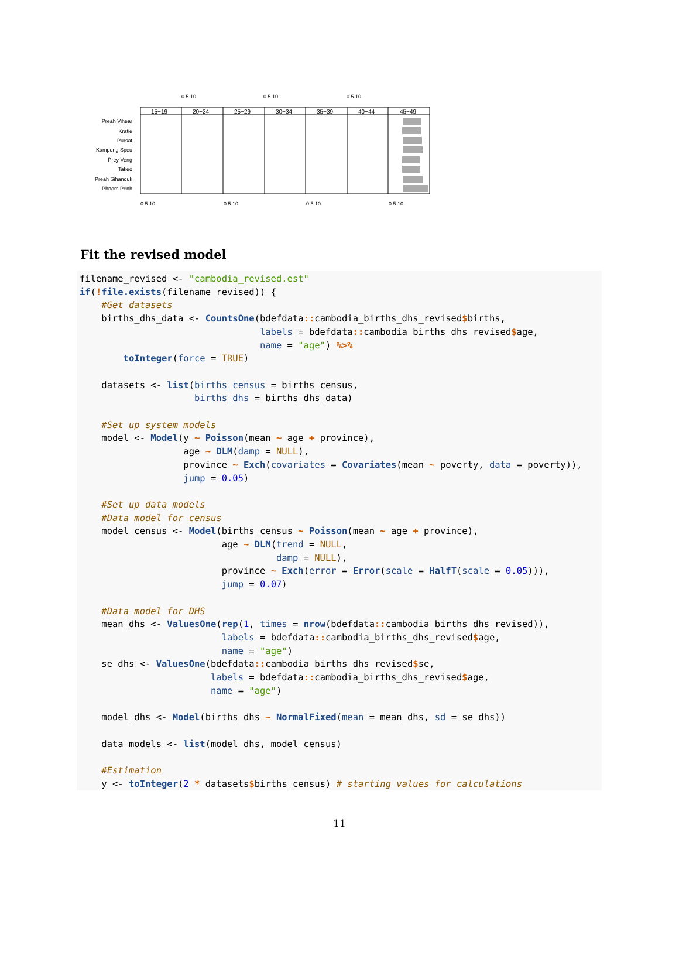0 5 10
0 5 10
0 5 10
15−19
20−24
25−29
30−34
35−39
40−44
45−49
Preah Vihear
Kratie
Pursat
Kampong Speu
Prey Veng
Takeo
Preah Sihanouk
Phnom Penh
0 5 10
0 5 10
0 5 10
0 5 10
Fit the revised model
filename_revised <- "cambodia_revised.est"
if(!file.exists(filename_revised)) {
    #Get datasets
    births_dhs_data <- CountsOne(bdefdata:: cambodia_births_dhs_revised$births,
                                 labels = bdefdata:: cambodia_births_dhs_revised$age,
                                 name = "age") %>%
        toInteger(force = TRUE)

    datasets <- list(births_census = births_census,
                     births_dhs = births_dhs_data)

    #Set up system models
    model <- Model(y ~ Poisson(mean ~ age + province),
                   age ~ DLM(damp = NULL),
                   province ~ Exch(covariates = Covariates(mean ~ poverty, data = poverty)),
                   jump = 0.05)

    #Set up data models
    #Data model for census
    model_census <- Model(births_census ~ Poisson(mean ~ age + province),
                          age ~ DLM(trend = NULL,
                                    damp = NULL),
                          province ~ Exch(error = Error(scale = HalfT(scale = 0.05))),
                          jump = 0.07)

    #Data model for DHS
    mean_dhs <- ValuesOne(rep(1, times = nrow(bdefdata:: cambodia_births_dhs_revised)),
                          labels = bdefdata:: cambodia_births_dhs_revised$age,
                          name = "age")
    se_dhs <- ValuesOne(bdefdata:: cambodia_births_dhs_revised$se,
                        labels = bdefdata:: cambodia_births_dhs_revised$age,
                        name = "age")

    model_dhs <- Model(births_dhs ~ NormalFixed(mean = mean_dhs, sd = se_dhs))

    data_models <- list(model_dhs, model_census)

    #Estimation
    y <- toInteger(2 * datasets$births_census) # starting values for calculations
11